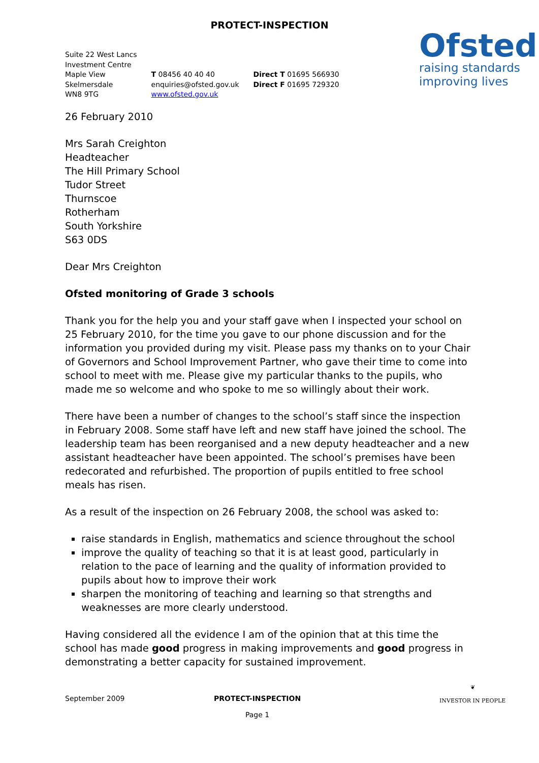PROTECT-INSPECTION
Ofsted
raising standards
improving lives
Suite 22 West Lancs
Investment Centre
Maple View
Skelmersdale
WN8 9TG
T 08456 40 40 40
enquiries@ofsted.gov.uk
www.ofsted.gov.uk
Direct T 01695 566930
Direct F 01695 729320
26 February 2010
Mrs Sarah Creighton
Headteacher
The Hill Primary School
Tudor Street
Thurnscoe
Rotherham
South Yorkshire
S63 0DS
Dear Mrs Creighton
Ofsted monitoring of Grade 3 schools
Thank you for the help you and your staff gave when I inspected your school on 25 February 2010, for the time you gave to our phone discussion and for the information you provided during my visit. Please pass my thanks on to your Chair of Governors and School Improvement Partner, who gave their time to come into school to meet with me. Please give my particular thanks to the pupils, who made me so welcome and who spoke to me so willingly about their work.
There have been a number of changes to the school’s staff since the inspection in February 2008. Some staff have left and new staff have joined the school. The leadership team has been reorganised and a new deputy headteacher and a new assistant headteacher have been appointed. The school’s premises have been redecorated and refurbished. The proportion of pupils entitled to free school meals has risen.
As a result of the inspection on 26 February 2008, the school was asked to:
raise standards in English, mathematics and science throughout the school
improve the quality of teaching so that it is at least good, particularly in relation to the pace of learning and the quality of information provided to pupils about how to improve their work
sharpen the monitoring of teaching and learning so that strengths and weaknesses are more clearly understood.
Having considered all the evidence I am of the opinion that at this time the school has made good progress in making improvements and good progress in demonstrating a better capacity for sustained improvement.
September 2009 PROTECT-INSPECTION
Page 1
❦
INVESTOR IN PEOPLE